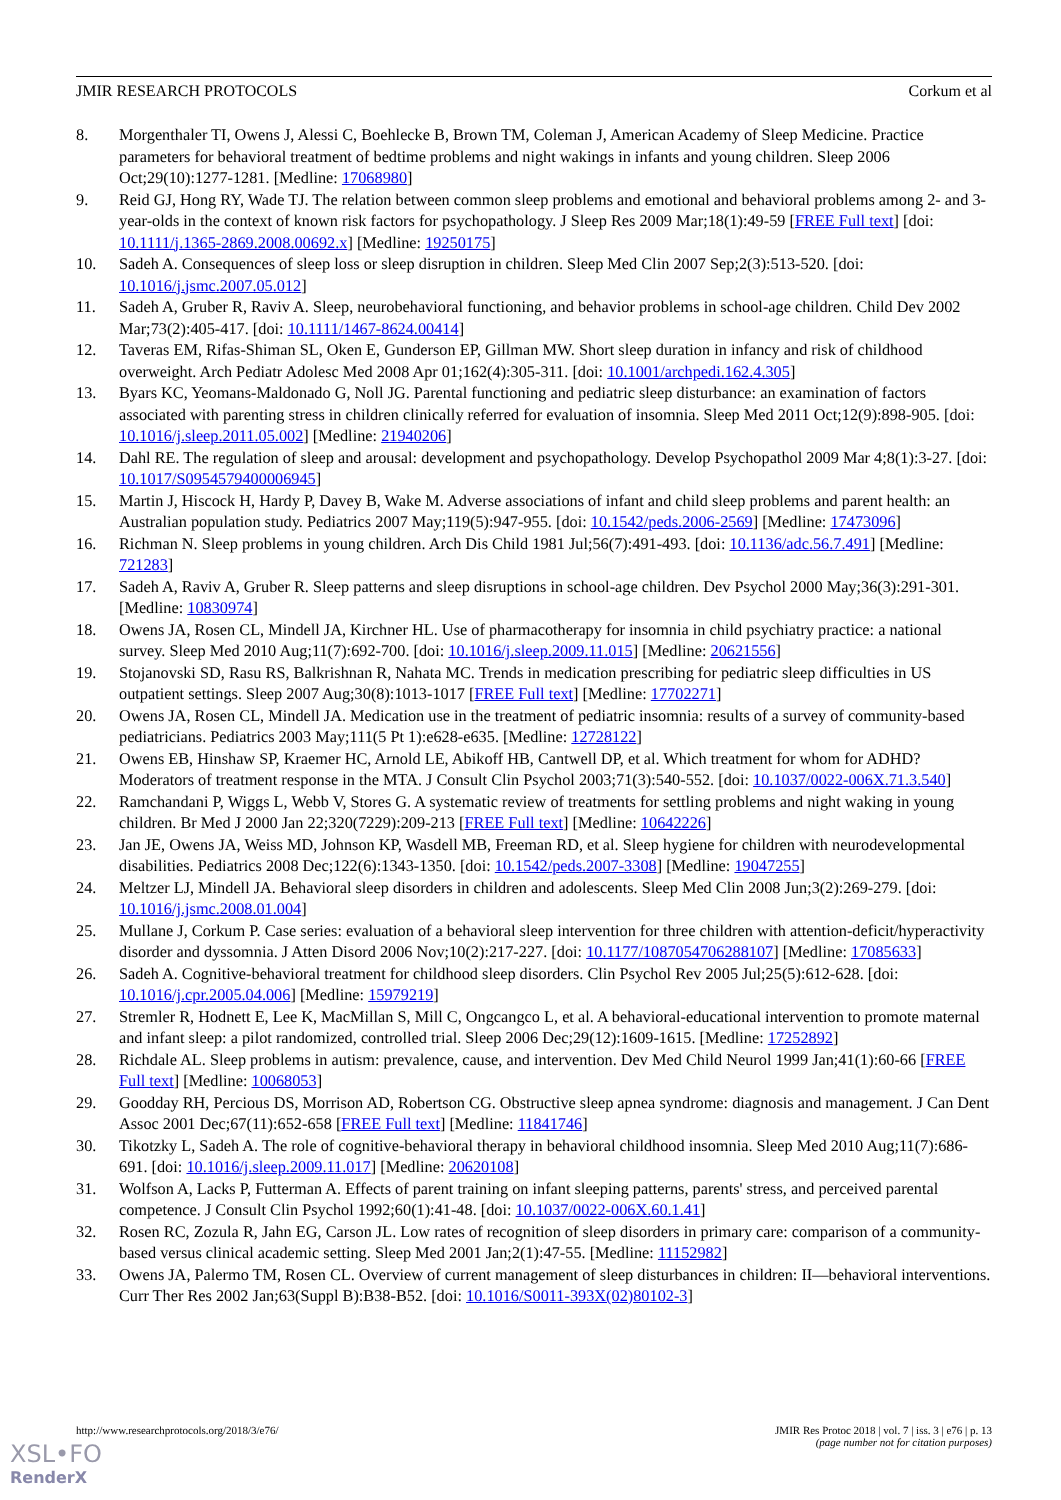JMIR RESEARCH PROTOCOLS Corkum et al
8. Morgenthaler TI, Owens J, Alessi C, Boehlecke B, Brown TM, Coleman J, American Academy of Sleep Medicine. Practice parameters for behavioral treatment of bedtime problems and night wakings in infants and young children. Sleep 2006 Oct;29(10):1277-1281. [Medline: 17068980]
9. Reid GJ, Hong RY, Wade TJ. The relation between common sleep problems and emotional and behavioral problems among 2- and 3-year-olds in the context of known risk factors for psychopathology. J Sleep Res 2009 Mar;18(1):49-59 [FREE Full text] [doi: 10.1111/j.1365-2869.2008.00692.x] [Medline: 19250175]
10. Sadeh A. Consequences of sleep loss or sleep disruption in children. Sleep Med Clin 2007 Sep;2(3):513-520. [doi: 10.1016/j.jsmc.2007.05.012]
11. Sadeh A, Gruber R, Raviv A. Sleep, neurobehavioral functioning, and behavior problems in school-age children. Child Dev 2002 Mar;73(2):405-417. [doi: 10.1111/1467-8624.00414]
12. Taveras EM, Rifas-Shiman SL, Oken E, Gunderson EP, Gillman MW. Short sleep duration in infancy and risk of childhood overweight. Arch Pediatr Adolesc Med 2008 Apr 01;162(4):305-311. [doi: 10.1001/archpedi.162.4.305]
13. Byars KC, Yeomans-Maldonado G, Noll JG. Parental functioning and pediatric sleep disturbance: an examination of factors associated with parenting stress in children clinically referred for evaluation of insomnia. Sleep Med 2011 Oct;12(9):898-905. [doi: 10.1016/j.sleep.2011.05.002] [Medline: 21940206]
14. Dahl RE. The regulation of sleep and arousal: development and psychopathology. Develop Psychopathol 2009 Mar 4;8(1):3-27. [doi: 10.1017/S0954579400006945]
15. Martin J, Hiscock H, Hardy P, Davey B, Wake M. Adverse associations of infant and child sleep problems and parent health: an Australian population study. Pediatrics 2007 May;119(5):947-955. [doi: 10.1542/peds.2006-2569] [Medline: 17473096]
16. Richman N. Sleep problems in young children. Arch Dis Child 1981 Jul;56(7):491-493. [doi: 10.1136/adc.56.7.491] [Medline: 721283]
17. Sadeh A, Raviv A, Gruber R. Sleep patterns and sleep disruptions in school-age children. Dev Psychol 2000 May;36(3):291-301. [Medline: 10830974]
18. Owens JA, Rosen CL, Mindell JA, Kirchner HL. Use of pharmacotherapy for insomnia in child psychiatry practice: a national survey. Sleep Med 2010 Aug;11(7):692-700. [doi: 10.1016/j.sleep.2009.11.015] [Medline: 20621556]
19. Stojanovski SD, Rasu RS, Balkrishnan R, Nahata MC. Trends in medication prescribing for pediatric sleep difficulties in US outpatient settings. Sleep 2007 Aug;30(8):1013-1017 [FREE Full text] [Medline: 17702271]
20. Owens JA, Rosen CL, Mindell JA. Medication use in the treatment of pediatric insomnia: results of a survey of community-based pediatricians. Pediatrics 2003 May;111(5 Pt 1):e628-e635. [Medline: 12728122]
21. Owens EB, Hinshaw SP, Kraemer HC, Arnold LE, Abikoff HB, Cantwell DP, et al. Which treatment for whom for ADHD? Moderators of treatment response in the MTA. J Consult Clin Psychol 2003;71(3):540-552. [doi: 10.1037/0022-006X.71.3.540]
22. Ramchandani P, Wiggs L, Webb V, Stores G. A systematic review of treatments for settling problems and night waking in young children. Br Med J 2000 Jan 22;320(7229):209-213 [FREE Full text] [Medline: 10642226]
23. Jan JE, Owens JA, Weiss MD, Johnson KP, Wasdell MB, Freeman RD, et al. Sleep hygiene for children with neurodevelopmental disabilities. Pediatrics 2008 Dec;122(6):1343-1350. [doi: 10.1542/peds.2007-3308] [Medline: 19047255]
24. Meltzer LJ, Mindell JA. Behavioral sleep disorders in children and adolescents. Sleep Med Clin 2008 Jun;3(2):269-279. [doi: 10.1016/j.jsmc.2008.01.004]
25. Mullane J, Corkum P. Case series: evaluation of a behavioral sleep intervention for three children with attention-deficit/hyperactivity disorder and dyssomnia. J Atten Disord 2006 Nov;10(2):217-227. [doi: 10.1177/1087054706288107] [Medline: 17085633]
26. Sadeh A. Cognitive-behavioral treatment for childhood sleep disorders. Clin Psychol Rev 2005 Jul;25(5):612-628. [doi: 10.1016/j.cpr.2005.04.006] [Medline: 15979219]
27. Stremler R, Hodnett E, Lee K, MacMillan S, Mill C, Ongcangco L, et al. A behavioral-educational intervention to promote maternal and infant sleep: a pilot randomized, controlled trial. Sleep 2006 Dec;29(12):1609-1615. [Medline: 17252892]
28. Richdale AL. Sleep problems in autism: prevalence, cause, and intervention. Dev Med Child Neurol 1999 Jan;41(1):60-66 [FREE Full text] [Medline: 10068053]
29. Goodday RH, Percious DS, Morrison AD, Robertson CG. Obstructive sleep apnea syndrome: diagnosis and management. J Can Dent Assoc 2001 Dec;67(11):652-658 [FREE Full text] [Medline: 11841746]
30. Tikotzky L, Sadeh A. The role of cognitive-behavioral therapy in behavioral childhood insomnia. Sleep Med 2010 Aug;11(7):686-691. [doi: 10.1016/j.sleep.2009.11.017] [Medline: 20620108]
31. Wolfson A, Lacks P, Futterman A. Effects of parent training on infant sleeping patterns, parents' stress, and perceived parental competence. J Consult Clin Psychol 1992;60(1):41-48. [doi: 10.1037/0022-006X.60.1.41]
32. Rosen RC, Zozula R, Jahn EG, Carson JL. Low rates of recognition of sleep disorders in primary care: comparison of a community-based versus clinical academic setting. Sleep Med 2001 Jan;2(1):47-55. [Medline: 11152982]
33. Owens JA, Palermo TM, Rosen CL. Overview of current management of sleep disturbances in children: II—behavioral interventions. Curr Ther Res 2002 Jan;63(Suppl B):B38-B52. [doi: 10.1016/S0011-393X(02)80102-3]
http://www.researchprotocols.org/2018/3/e76/ JMIR Res Protoc 2018 | vol. 7 | iss. 3 | e76 | p. 13
(page number not for citation purposes)
XSL•FO
RenderX